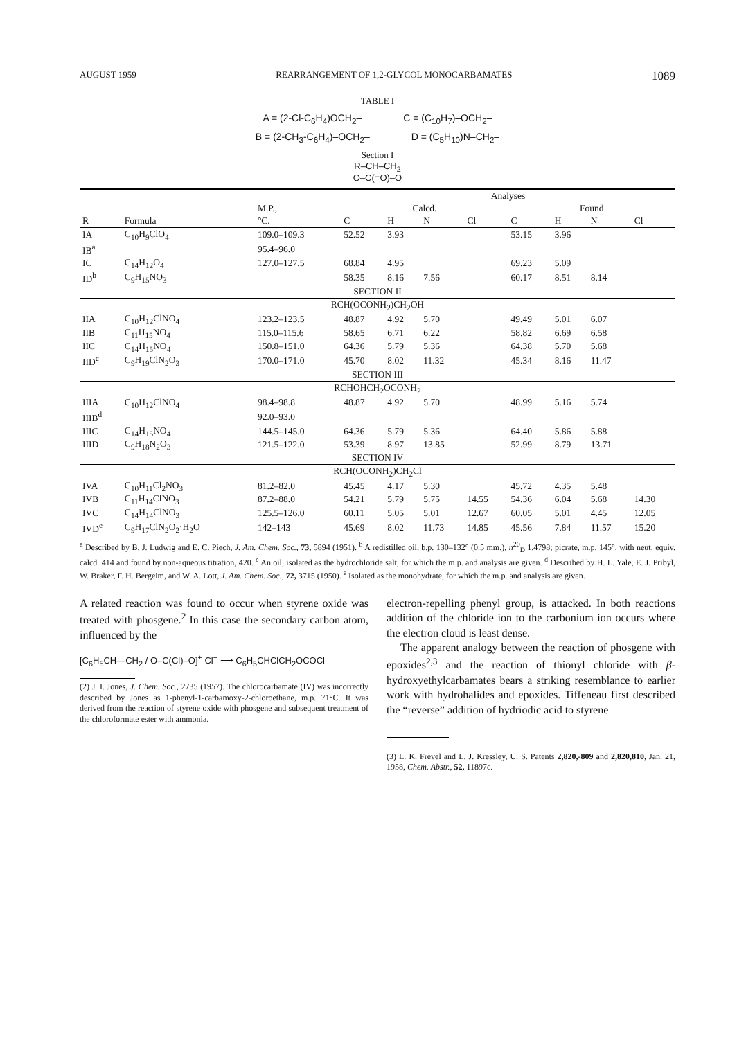AUGUST 1959 REARRANGEMENT OF 1,2-GLYCOL MONOCARBAMATES 1089
TABLE I
A = (2-Cl-C<sub>6</sub>H<sub>4</sub>)OCH<sub>2</sub>– C = (C<sub>10</sub>H<sub>7</sub>)–OCH<sub>2</sub>–
B = (2-CH<sub>3</sub>-C<sub>6</sub>H<sub>4</sub>)–OCH<sub>2</sub>– D = (C<sub>5</sub>H<sub>10</sub>)N–CH<sub>2</sub>–
Section I
R–CH–CH<sub>2</sub>
O–C(=O)–O
| | | | Analyses | | | | | | | |
| --- | --- | --- | --- | --- | --- | --- | --- | --- | --- | --- |
| | | M.P., | Calcd. | | | | Found | | | |
| R | Formula | °C. | C | H | N | Cl | C | H | N | Cl |
| IA | C<sub>10</sub>H<sub>9</sub>ClO<sub>4</sub> | 109.0–109.3 | 52.52 | 3.93 | | | 53.15 | 3.96 | | |
| IB<sup>a</sup> | | 95.4–96.0 | | | | | | | | |
| IC | C<sub>14</sub>H<sub>12</sub>O<sub>4</sub> | 127.0–127.5 | 68.84 | 4.95 | | | 69.23 | 5.09 | | |
| ID<sup>b</sup> | C<sub>9</sub>H<sub>15</sub>NO<sub>3</sub> | | 58.35 | 8.16 | 7.56 | | 60.17 | 8.51 | 8.14 | |
| SECTION II | | | | | | | | | | |
| RCH(OCONH<sub>2</sub>)CH<sub>2</sub>OH | | | | | | | | | | |
| IIA | C<sub>10</sub>H<sub>12</sub>ClNO<sub>4</sub> | 123.2–123.5 | 48.87 | 4.92 | 5.70 | | 49.49 | 5.01 | 6.07 | |
| IIB | C<sub>11</sub>H<sub>15</sub>NO<sub>4</sub> | 115.0–115.6 | 58.65 | 6.71 | 6.22 | | 58.82 | 6.69 | 6.58 | |
| IIC | C<sub>14</sub>H<sub>15</sub>NO<sub>4</sub> | 150.8–151.0 | 64.36 | 5.79 | 5.36 | | 64.38 | 5.70 | 5.68 | |
| IID<sup>c</sup> | C<sub>9</sub>H<sub>19</sub>ClN<sub>2</sub>O<sub>3</sub> | 170.0–171.0 | 45.70 | 8.02 | 11.32 | | 45.34 | 8.16 | 11.47 | |
| SECTION III | | | | | | | | | | |
| RCHOHCH<sub>2</sub>OCONH<sub>2</sub> | | | | | | | | | | |
| IIIA | C<sub>10</sub>H<sub>12</sub>ClNO<sub>4</sub> | 98.4–98.8 | 48.87 | 4.92 | 5.70 | | 48.99 | 5.16 | 5.74 | |
| IIIB<sup>d</sup> | | 92.0–93.0 | | | | | | | | |
| IIIC | C<sub>14</sub>H<sub>15</sub>NO<sub>4</sub> | 144.5–145.0 | 64.36 | 5.79 | 5.36 | | 64.40 | 5.86 | 5.88 | |
| IIID | C<sub>9</sub>H<sub>18</sub>N<sub>2</sub>O<sub>3</sub> | 121.5–122.0 | 53.39 | 8.97 | 13.85 | | 52.99 | 8.79 | 13.71 | |
| SECTION IV | | | | | | | | | | |
| RCH(OCONH<sub>2</sub>)CH<sub>2</sub>Cl | | | | | | | | | | |
| IVA | C<sub>10</sub>H<sub>11</sub>Cl<sub>2</sub>NO<sub>3</sub> | 81.2–82.0 | 45.45 | 4.17 | 5.30 | | 45.72 | 4.35 | 5.48 | |
| IVB | C<sub>11</sub>H<sub>14</sub>ClNO<sub>3</sub> | 87.2–88.0 | 54.21 | 5.79 | 5.75 | 14.55 | 54.36 | 6.04 | 5.68 | 14.30 |
| IVC | C<sub>14</sub>H<sub>14</sub>ClNO<sub>3</sub> | 125.5–126.0 | 60.11 | 5.05 | 5.01 | 12.67 | 60.05 | 5.01 | 4.45 | 12.05 |
| IVD<sup>e</sup> | C<sub>9</sub>H<sub>17</sub>ClN<sub>2</sub>O<sub>2</sub>·H<sub>2</sub>O | 142–143 | 45.69 | 8.02 | 11.73 | 14.85 | 45.56 | 7.84 | 11.57 | 15.20 |
<sup>a</sup> Described by B. J. Ludwig and E. C. Piech, J. Am. Chem. Soc., 73, 5894 (1951). <sup>b</sup> A redistilled oil, b.p. 130–132° (0.5 mm.), n<sup>20</sup><sub>D</sub> 1.4798; picrate, m.p. 145°, with neut. equiv. calcd. 414 and found by non-aqueous titration, 420. <sup>c</sup> An oil, isolated as the hydrochloride salt, for which the m.p. and analysis are given. <sup>d</sup> Described by H. L. Yale, E. J. Pribyl, W. Braker, F. H. Bergeim, and W. A. Lott, J. Am. Chem. Soc., 72, 3715 (1950). <sup>e</sup> Isolated as the monohydrate, for which the m.p. and analysis are given.
A related reaction was found to occur when styrene oxide was treated with phosgene.<sup>2</sup> In this case the secondary carbon atom, influenced by the
[C<sub>6</sub>H<sub>5</sub>CH—CH<sub>2</sub> / O–C(Cl)–O]<sup>+</sup> Cl<sup>−</sup> ⟶ C<sub>6</sub>H<sub>5</sub>CHClCH<sub>2</sub>OCOCl
(2) J. I. Jones, J. Chem. Soc., 2735 (1957). The chlorocarbamate (IV) was incorrectly described by Jones as 1-phenyl-1-carbamoxy-2-chloroethane, m.p. 71°C. It was derived from the reaction of styrene oxide with phosgene and subsequent treatment of the chloroformate ester with ammonia.
electron-repelling phenyl group, is attacked. In both reactions addition of the chloride ion to the carbonium ion occurs where the electron cloud is least dense.
The apparent analogy between the reaction of phosgene with epoxides<sup>2,3</sup> and the reaction of thionyl chloride with β-hydroxyethylcarbamates bears a striking resemblance to earlier work with hydrohalides and epoxides. Tiffeneau first described the “reverse” addition of hydriodic acid to styrene
(3) L. K. Frevel and L. J. Kressley, U. S. Patents 2,820,-809 and 2,820,810, Jan. 21, 1958, Chem. Abstr., 52, 11897c.